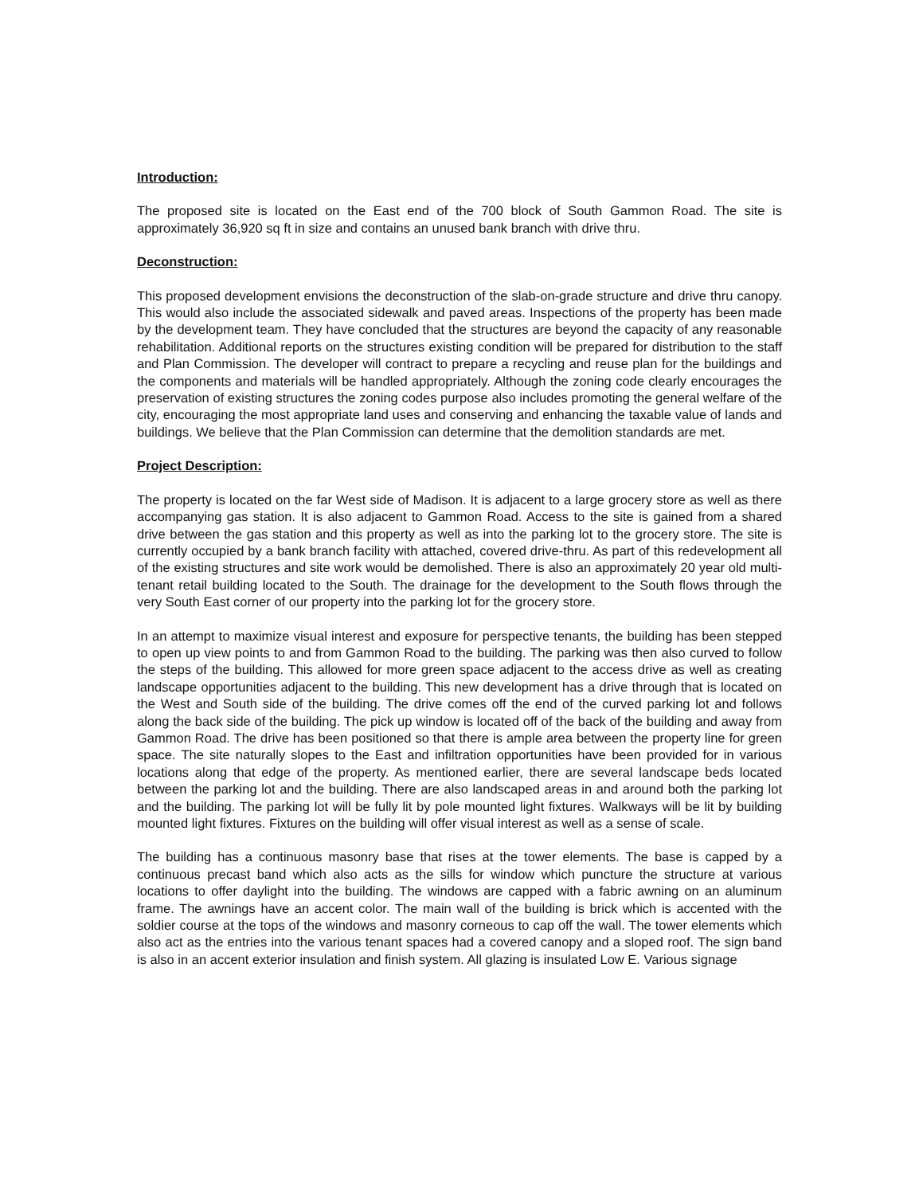Introduction:
The proposed site is located on the East end of the 700 block of South Gammon Road. The site is approximately 36,920 sq ft in size and contains an unused bank branch with drive thru.
Deconstruction:
This proposed development envisions the deconstruction of the slab-on-grade structure and drive thru canopy. This would also include the associated sidewalk and paved areas. Inspections of the property has been made by the development team. They have concluded that the structures are beyond the capacity of any reasonable rehabilitation. Additional reports on the structures existing condition will be prepared for distribution to the staff and Plan Commission. The developer will contract to prepare a recycling and reuse plan for the buildings and the components and materials will be handled appropriately. Although the zoning code clearly encourages the preservation of existing structures the zoning codes purpose also includes promoting the general welfare of the city, encouraging the most appropriate land uses and conserving and enhancing the taxable value of lands and buildings. We believe that the Plan Commission can determine that the demolition standards are met.
Project Description:
The property is located on the far West side of Madison. It is adjacent to a large grocery store as well as there accompanying gas station. It is also adjacent to Gammon Road. Access to the site is gained from a shared drive between the gas station and this property as well as into the parking lot to the grocery store. The site is currently occupied by a bank branch facility with attached, covered drive-thru. As part of this redevelopment all of the existing structures and site work would be demolished. There is also an approximately 20 year old multi-tenant retail building located to the South. The drainage for the development to the South flows through the very South East corner of our property into the parking lot for the grocery store.
In an attempt to maximize visual interest and exposure for perspective tenants, the building has been stepped to open up view points to and from Gammon Road to the building. The parking was then also curved to follow the steps of the building. This allowed for more green space adjacent to the access drive as well as creating landscape opportunities adjacent to the building. This new development has a drive through that is located on the West and South side of the building. The drive comes off the end of the curved parking lot and follows along the back side of the building. The pick up window is located off of the back of the building and away from Gammon Road. The drive has been positioned so that there is ample area between the property line for green space. The site naturally slopes to the East and infiltration opportunities have been provided for in various locations along that edge of the property. As mentioned earlier, there are several landscape beds located between the parking lot and the building. There are also landscaped areas in and around both the parking lot and the building. The parking lot will be fully lit by pole mounted light fixtures. Walkways will be lit by building mounted light fixtures. Fixtures on the building will offer visual interest as well as a sense of scale.
The building has a continuous masonry base that rises at the tower elements. The base is capped by a continuous precast band which also acts as the sills for window which puncture the structure at various locations to offer daylight into the building. The windows are capped with a fabric awning on an aluminum frame. The awnings have an accent color. The main wall of the building is brick which is accented with the soldier course at the tops of the windows and masonry corneous to cap off the wall. The tower elements which also act as the entries into the various tenant spaces had a covered canopy and a sloped roof. The sign band is also in an accent exterior insulation and finish system. All glazing is insulated Low E. Various signage